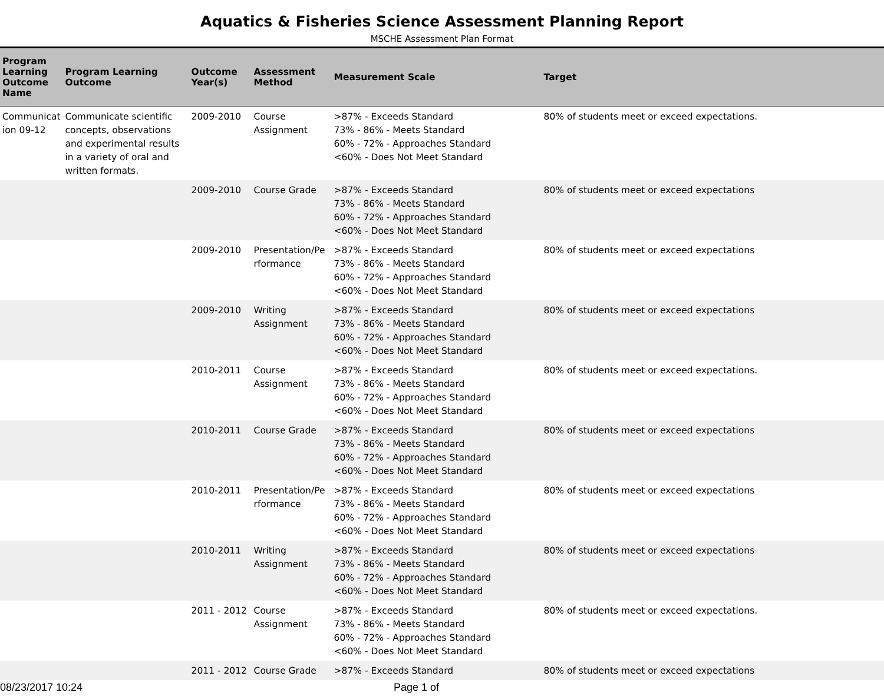Aquatics & Fisheries Science Assessment Planning Report
MSCHE Assessment Plan Format
| Program Learning Outcome Name | Program Learning Outcome | Outcome Year(s) | Assessment Method | Measurement Scale | Target |
| --- | --- | --- | --- | --- | --- |
| Communicat ion 09-12 | Communicate scientific concepts, observations and experimental results in a variety of oral and written formats. | 2009-2010 | Course Assignment | >87% - Exceeds Standard 73% - 86% - Meets Standard 60% - 72% - Approaches Standard <60% - Does Not Meet Standard | 80% of students meet or exceed expectations. |
| | | 2009-2010 | Course Grade | >87% - Exceeds Standard 73% - 86% - Meets Standard 60% - 72% - Approaches Standard <60% - Does Not Meet Standard | 80% of students meet or exceed expectations |
| | | 2009-2010 | Presentation/Pe rformance | >87% - Exceeds Standard 73% - 86% - Meets Standard 60% - 72% - Approaches Standard <60% - Does Not Meet Standard | 80% of students meet or exceed expectations |
| | | 2009-2010 | Writing Assignment | >87% - Exceeds Standard 73% - 86% - Meets Standard 60% - 72% - Approaches Standard <60% - Does Not Meet Standard | 80% of students meet or exceed expectations |
| | | 2010-2011 | Course Assignment | >87% - Exceeds Standard 73% - 86% - Meets Standard 60% - 72% - Approaches Standard <60% - Does Not Meet Standard | 80% of students meet or exceed expectations. |
| | | 2010-2011 | Course Grade | >87% - Exceeds Standard 73% - 86% - Meets Standard 60% - 72% - Approaches Standard <60% - Does Not Meet Standard | 80% of students meet or exceed expectations |
| | | 2010-2011 | Presentation/Pe rformance | >87% - Exceeds Standard 73% - 86% - Meets Standard 60% - 72% - Approaches Standard <60% - Does Not Meet Standard | 80% of students meet or exceed expectations |
| | | 2010-2011 | Writing Assignment | >87% - Exceeds Standard 73% - 86% - Meets Standard 60% - 72% - Approaches Standard <60% - Does Not Meet Standard | 80% of students meet or exceed expectations |
| | | 2011 - 2012 | Course Assignment | >87% - Exceeds Standard 73% - 86% - Meets Standard 60% - 72% - Approaches Standard <60% - Does Not Meet Standard | 80% of students meet or exceed expectations. |
| | | 2011 - 2012 | Course Grade | >87% - Exceeds Standard | 80% of students meet or exceed expectations |
08/23/2017 10:24 Page 1 of